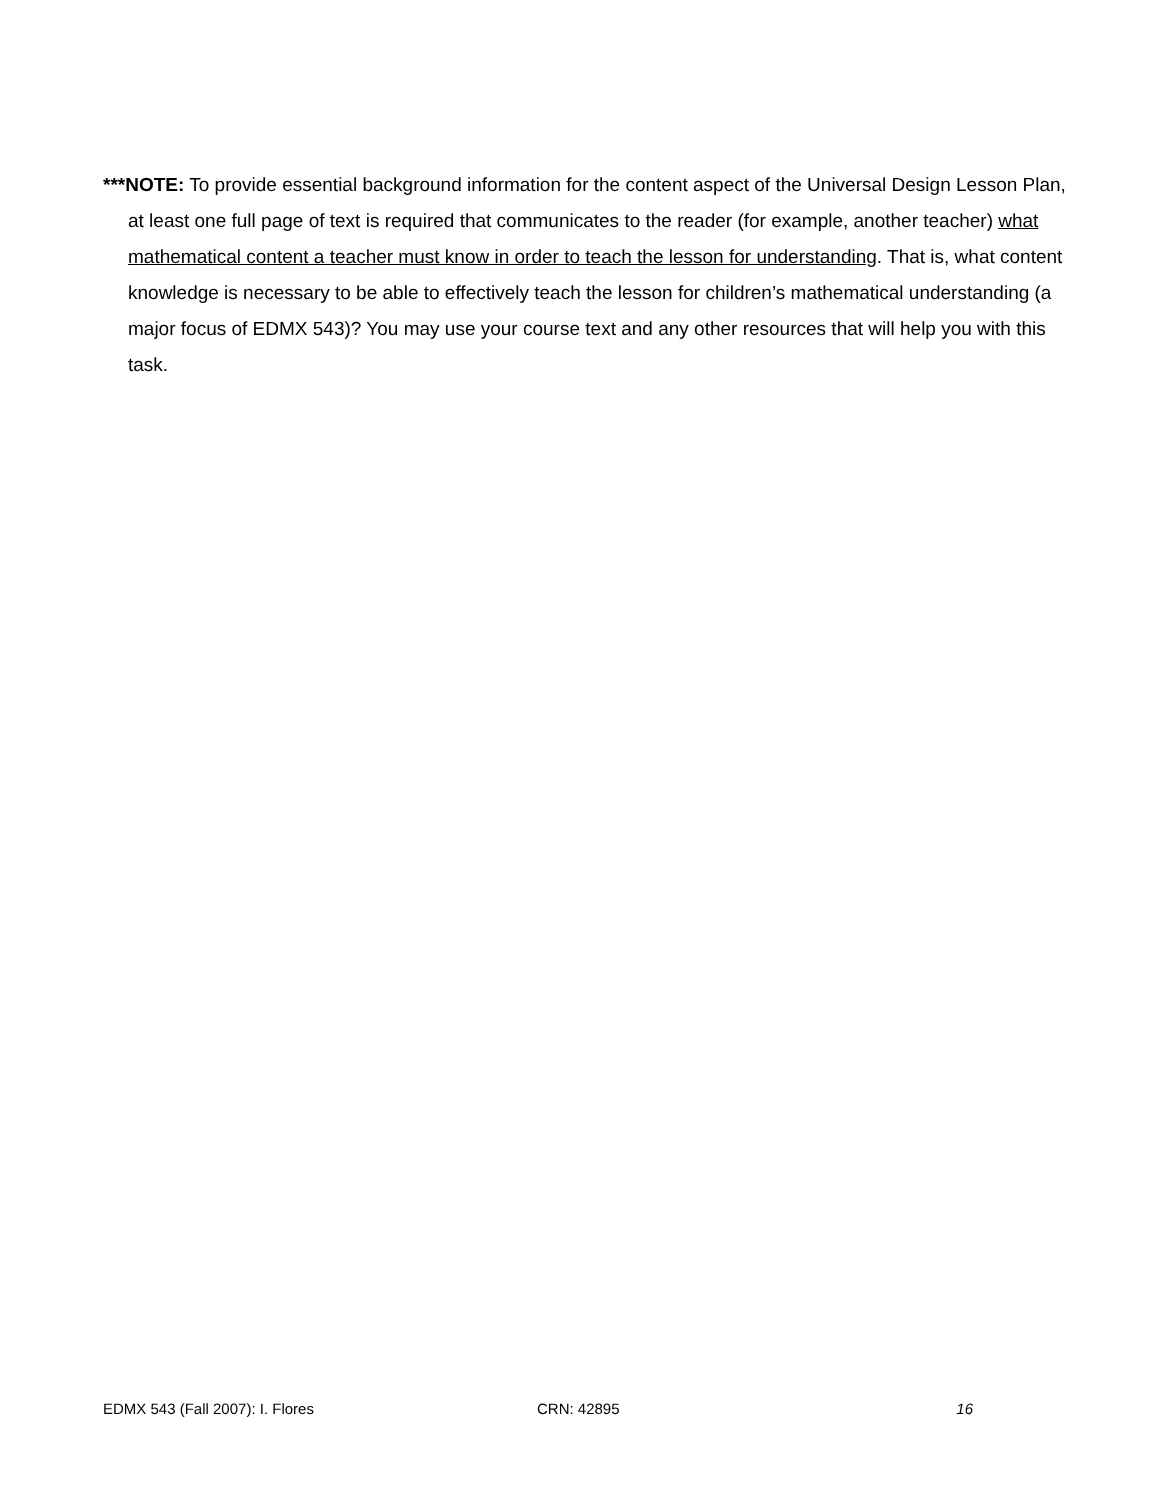***NOTE: To provide essential background information for the content aspect of the Universal Design Lesson Plan, at least one full page of text is required that communicates to the reader (for example, another teacher) what mathematical content a teacher must know in order to teach the lesson for understanding. That is, what content knowledge is necessary to be able to effectively teach the lesson for children’s mathematical understanding (a major focus of EDMX 543)? You may use your course text and any other resources that will help you with this task.
EDMX 543 (Fall 2007): I. Flores CRN: 42895 16